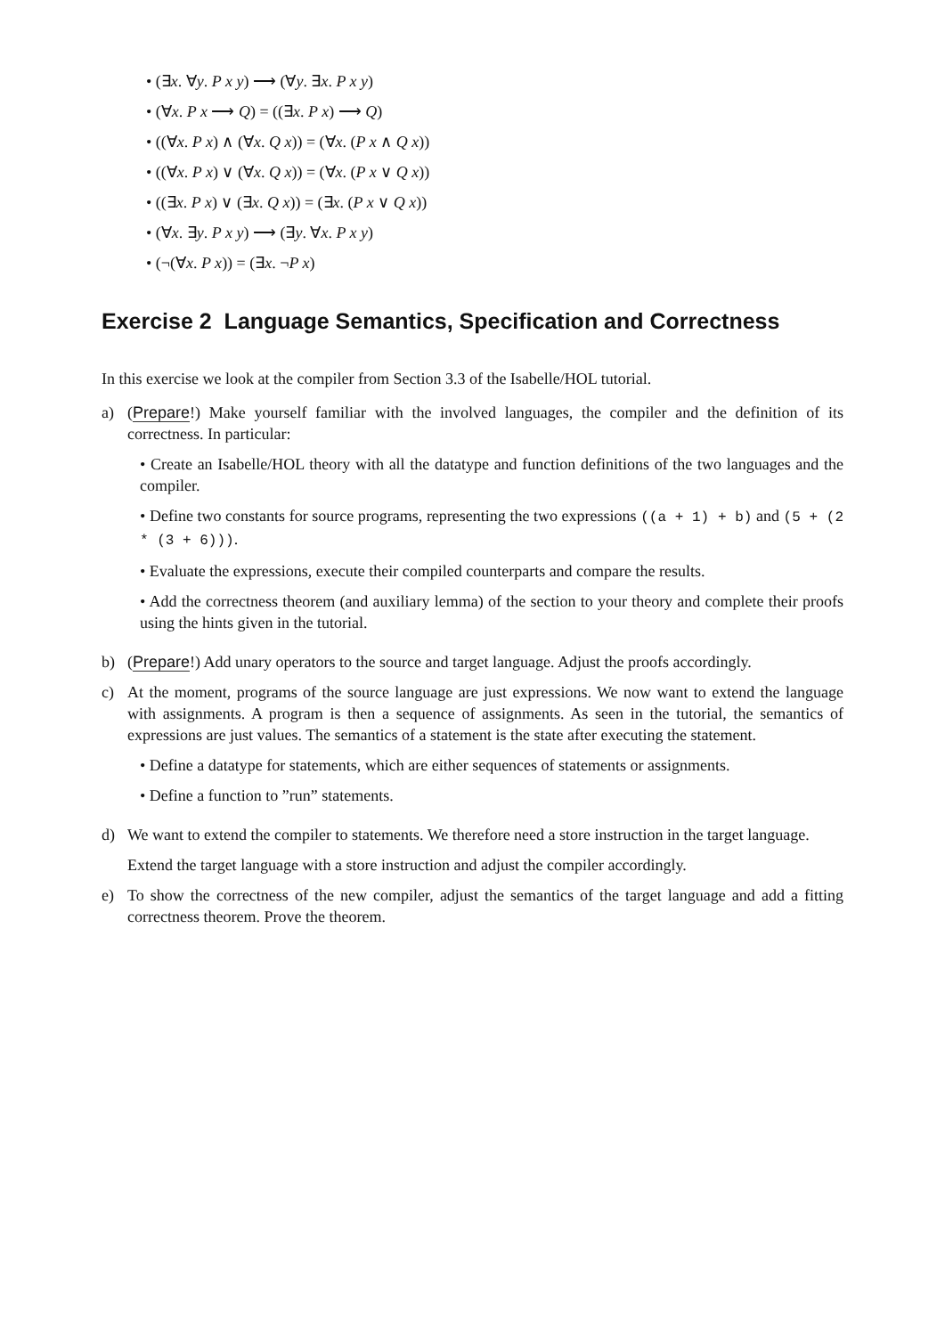• (∃x. ∀y. P x y) ⟶ (∀y. ∃x. P x y)
• (∀x. P x ⟶ Q) = ((∃x. P x) ⟶ Q)
• ((∀x. P x) ∧ (∀x. Q x)) = (∀x. (P x ∧ Q x))
• ((∀x. P x) ∨ (∀x. Q x)) = (∀x. (P x ∨ Q x))
• ((∃x. P x) ∨ (∃x. Q x)) = (∃x. (P x ∨ Q x))
• (∀x. ∃y. P x y) ⟶ (∃y. ∀x. P x y)
• (¬(∀x. P x)) = (∃x. ¬P x)
Exercise 2 Language Semantics, Specification and Correctness
In this exercise we look at the compiler from Section 3.3 of the Isabelle/HOL tutorial.
a) (Prepare!) Make yourself familiar with the involved languages, the compiler and the definition of its correctness. In particular:
• Create an Isabelle/HOL theory with all the datatype and function definitions of the two languages and the compiler.
• Define two constants for source programs, representing the two expressions ((a + 1) + b) and (5 + (2 * (3 + 6))).
• Evaluate the expressions, execute their compiled counterparts and compare the results.
• Add the correctness theorem (and auxiliary lemma) of the section to your theory and complete their proofs using the hints given in the tutorial.
b) (Prepare!) Add unary operators to the source and target language. Adjust the proofs accordingly.
c) At the moment, programs of the source language are just expressions. We now want to extend the language with assignments. A program is then a sequence of assignments. As seen in the tutorial, the semantics of expressions are just values. The semantics of a statement is the state after executing the statement.
• Define a datatype for statements, which are either sequences of statements or assignments.
• Define a function to ”run” statements.
d) We want to extend the compiler to statements. We therefore need a store instruction in the target language.
Extend the target language with a store instruction and adjust the compiler accordingly.
e) To show the correctness of the new compiler, adjust the semantics of the target language and add a fitting correctness theorem. Prove the theorem.